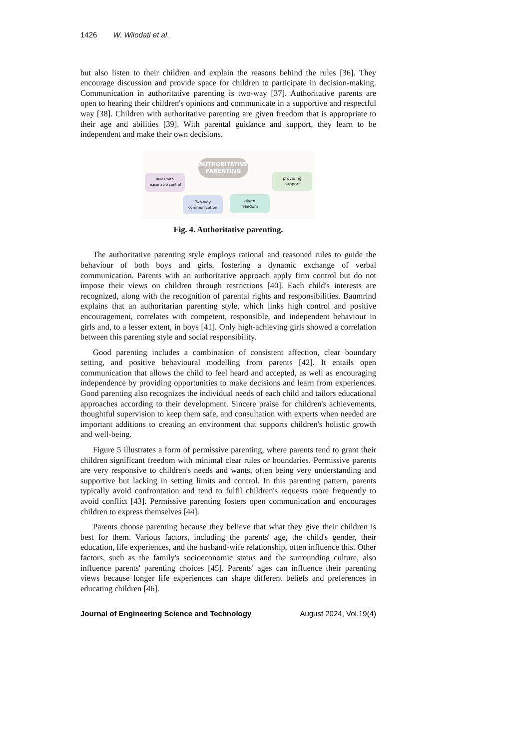1426 W. Wilodati et al.
but also listen to their children and explain the reasons behind the rules [36]. They encourage discussion and provide space for children to participate in decision-making. Communication in authoritative parenting is two-way [37]. Authoritative parents are open to hearing their children's opinions and communicate in a supportive and respectful way [38]. Children with authoritative parenting are given freedom that is appropriate to their age and abilities [39]. With parental guidance and support, they learn to be independent and make their own decisions.
AUTHORITATIVE
PARENTING
Rules with
reasonable control
providing
support
Two-way
communication
given
freedom
Fig. 4. Authoritative parenting.
The authoritative parenting style employs rational and reasoned rules to guide the behaviour of both boys and girls, fostering a dynamic exchange of verbal communication. Parents with an authoritative approach apply firm control but do not impose their views on children through restrictions [40]. Each child's interests are recognized, along with the recognition of parental rights and responsibilities. Baumrind explains that an authoritarian parenting style, which links high control and positive encouragement, correlates with competent, responsible, and independent behaviour in girls and, to a lesser extent, in boys [41]. Only high-achieving girls showed a correlation between this parenting style and social responsibility.
Good parenting includes a combination of consistent affection, clear boundary setting, and positive behavioural modelling from parents [42]. It entails open communication that allows the child to feel heard and accepted, as well as encouraging independence by providing opportunities to make decisions and learn from experiences. Good parenting also recognizes the individual needs of each child and tailors educational approaches according to their development. Sincere praise for children's achievements, thoughtful supervision to keep them safe, and consultation with experts when needed are important additions to creating an environment that supports children's holistic growth and well-being.
Figure 5 illustrates a form of permissive parenting, where parents tend to grant their children significant freedom with minimal clear rules or boundaries. Permissive parents are very responsive to children's needs and wants, often being very understanding and supportive but lacking in setting limits and control. In this parenting pattern, parents typically avoid confrontation and tend to fulfil children's requests more frequently to avoid conflict [43]. Permissive parenting fosters open communication and encourages children to express themselves [44].
Parents choose parenting because they believe that what they give their children is best for them. Various factors, including the parents' age, the child's gender, their education, life experiences, and the husband-wife relationship, often influence this. Other factors, such as the family's socioeconomic status and the surrounding culture, also influence parents' parenting choices [45]. Parents' ages can influence their parenting views because longer life experiences can shape different beliefs and preferences in educating children [46].
Journal of Engineering Science and Technology August 2024, Vol.19(4)